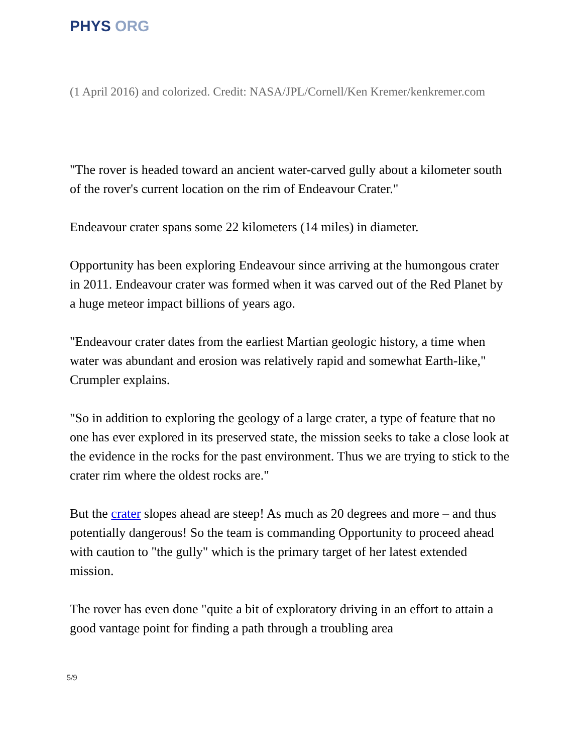PHYS ORG
(1 April 2016) and colorized. Credit: NASA/JPL/Cornell/Ken Kremer/kenkremer.com
"The rover is headed toward an ancient water-carved gully about a kilometer south of the rover's current location on the rim of Endeavour Crater."
Endeavour crater spans some 22 kilometers (14 miles) in diameter.
Opportunity has been exploring Endeavour since arriving at the humongous crater in 2011. Endeavour crater was formed when it was carved out of the Red Planet by a huge meteor impact billions of years ago.
"Endeavour crater dates from the earliest Martian geologic history, a time when water was abundant and erosion was relatively rapid and somewhat Earth-like," Crumpler explains.
"So in addition to exploring the geology of a large crater, a type of feature that no one has ever explored in its preserved state, the mission seeks to take a close look at the evidence in the rocks for the past environment. Thus we are trying to stick to the crater rim where the oldest rocks are."
But the crater slopes ahead are steep! As much as 20 degrees and more – and thus potentially dangerous! So the team is commanding Opportunity to proceed ahead with caution to "the gully" which is the primary target of her latest extended mission.
The rover has even done "quite a bit of exploratory driving in an effort to attain a good vantage point for finding a path through a troubling area
5/9